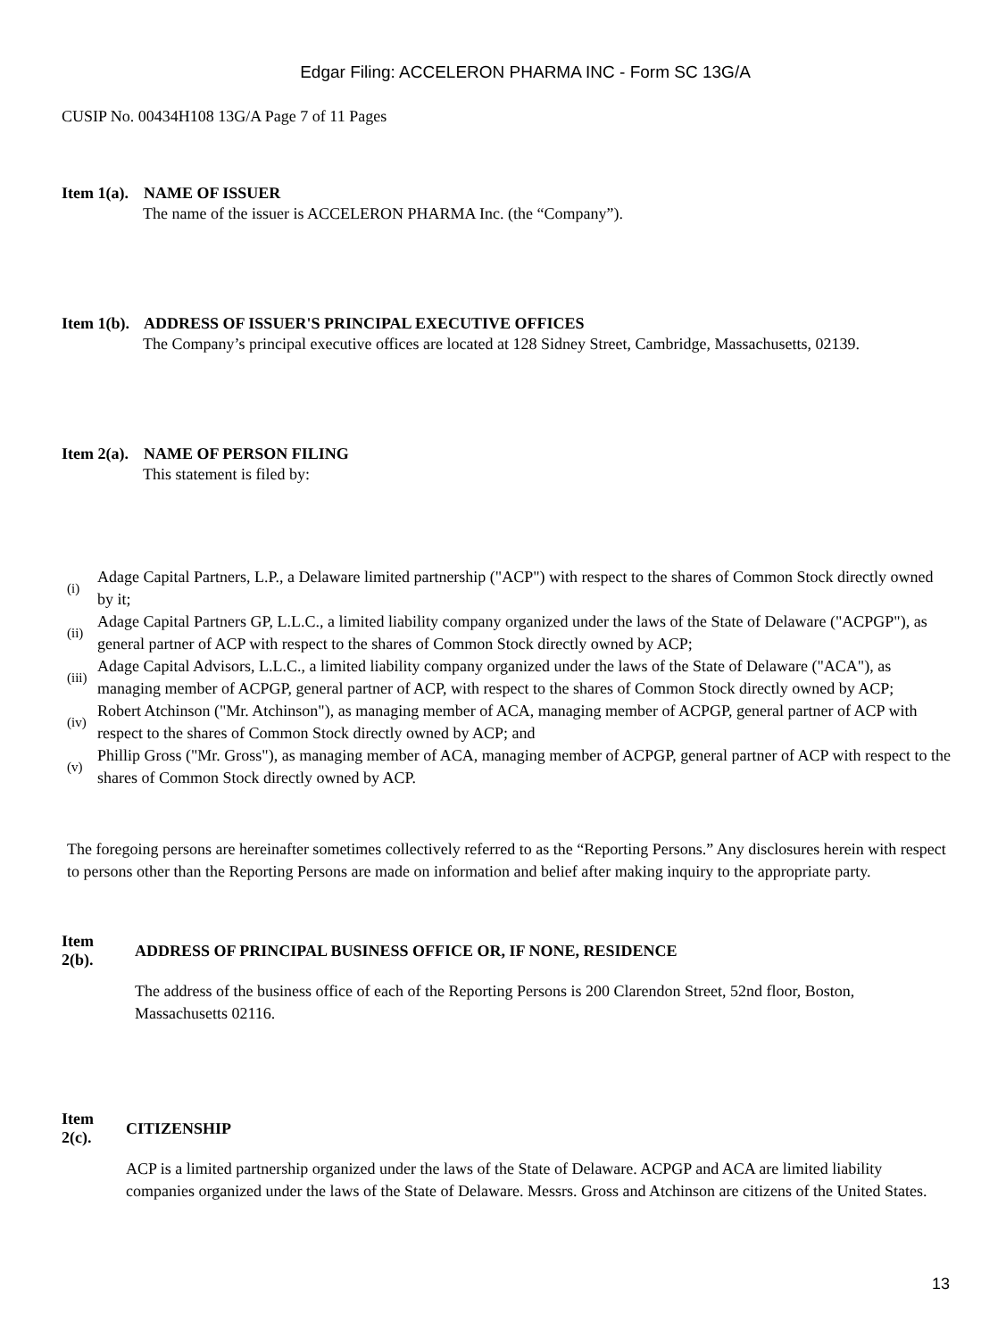Edgar Filing: ACCELERON PHARMA INC - Form SC 13G/A
CUSIP No. 00434H108 13G/A Page 7 of 11 Pages
Item 1(a).
NAME OF ISSUER
The name of the issuer is ACCELERON PHARMA Inc. (the “Company”).
Item 1(b).
ADDRESS OF ISSUER'S PRINCIPAL EXECUTIVE OFFICES
The Company’s principal executive offices are located at 128 Sidney Street, Cambridge, Massachusetts, 02139.
Item 2(a).
NAME OF PERSON FILING
This statement is filed by:
(i)
Adage Capital Partners, L.P., a Delaware limited partnership ("ACP") with respect to the shares of Common Stock directly owned by it;
(ii)
Adage Capital Partners GP, L.L.C., a limited liability company organized under the laws of the State of Delaware ("ACPGP"), as general partner of ACP with respect to the shares of Common Stock directly owned by ACP;
(iii)
Adage Capital Advisors, L.L.C., a limited liability company organized under the laws of the State of Delaware ("ACA"), as managing member of ACPGP, general partner of ACP, with respect to the shares of Common Stock directly owned by ACP;
(iv)
Robert Atchinson ("Mr. Atchinson"), as managing member of ACA, managing member of ACPGP, general partner of ACP with respect to the shares of Common Stock directly owned by ACP; and
(v)
Phillip Gross ("Mr. Gross"), as managing member of ACA, managing member of ACPGP, general partner of ACP with respect to the shares of Common Stock directly owned by ACP.
The foregoing persons are hereinafter sometimes collectively referred to as the “Reporting Persons.” Any disclosures herein with respect to persons other than the Reporting Persons are made on information and belief after making inquiry to the appropriate party.
Item
2(b).
ADDRESS OF PRINCIPAL BUSINESS OFFICE OR, IF NONE, RESIDENCE
The address of the business office of each of the Reporting Persons is 200 Clarendon Street, 52nd floor, Boston, Massachusetts 02116.
Item
2(c).
CITIZENSHIP
ACP is a limited partnership organized under the laws of the State of Delaware. ACPGP and ACA are limited liability companies organized under the laws of the State of Delaware. Messrs. Gross and Atchinson are citizens of the United States.
13